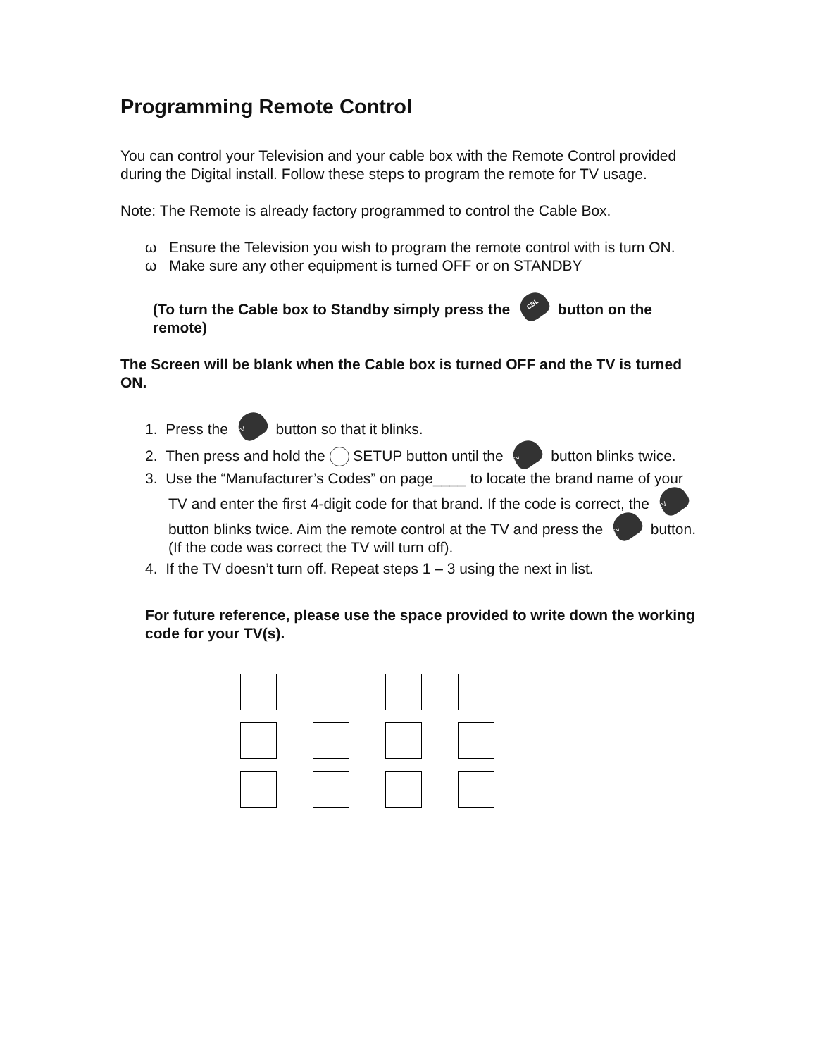Programming Remote Control
You can control your Television and your cable box with the Remote Control provided during the Digital install. Follow these steps to program the remote for TV usage.
Note: The Remote is already factory programmed to control the Cable Box.
ω Ensure the Television you wish to program the remote control with is turn ON.
ω Make sure any other equipment is turned OFF or on STANDBY
(To turn the Cable box to Standby simply press the CBL button on the remote)
The Screen will be blank when the Cable box is turned OFF and the TV is turned ON.
1. Press the TV button so that it blinks.
2. Then press and hold the SETUP button until the TV button blinks twice.
3. Use the “Manufacturer’s Codes” on page____ to locate the brand name of your TV and enter the first 4-digit code for that brand. If the code is correct, the TV button blinks twice. Aim the remote control at the TV and press the TV button. (If the code was correct the TV will turn off).
4. If the TV doesn’t turn off. Repeat steps 1 – 3 using the next in list.
For future reference, please use the space provided to write down the working code for your TV(s).